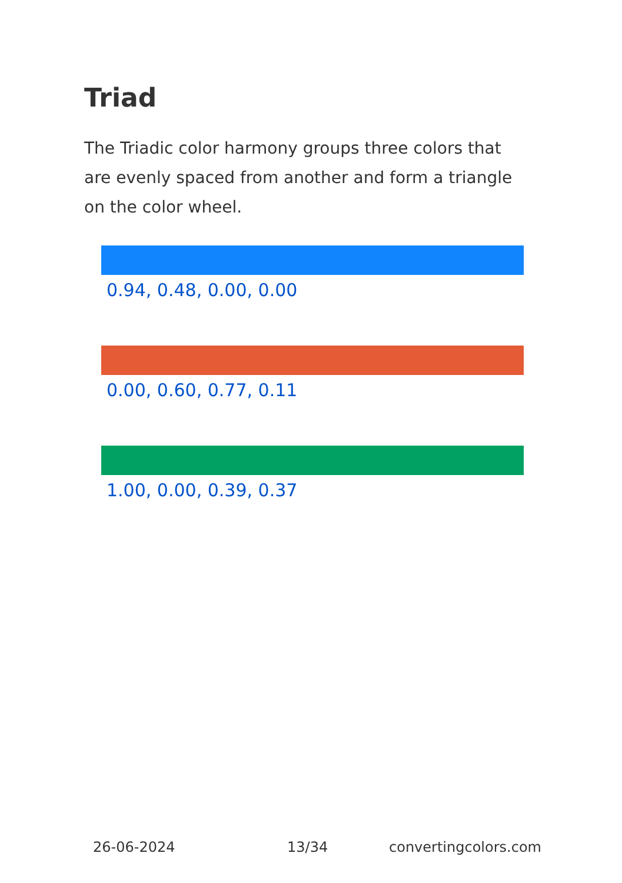Triad
The Triadic color harmony groups three colors that are evenly spaced from another and form a triangle on the color wheel.
0.94, 0.48, 0.00, 0.00
0.00, 0.60, 0.77, 0.11
1.00, 0.00, 0.39, 0.37
26-06-2024 13/34 convertingcolors.com